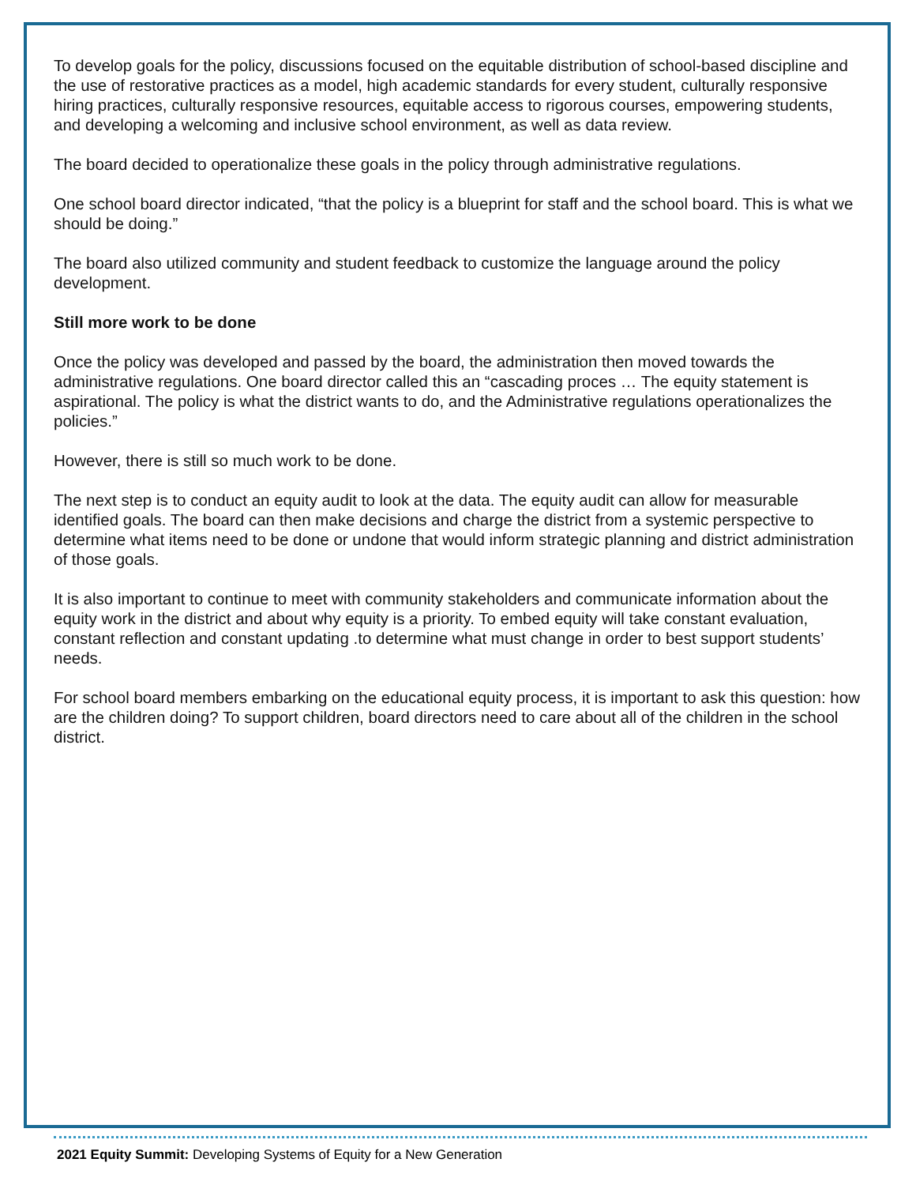To develop goals for the policy, discussions focused on the equitable distribution of school-based discipline and the use of restorative practices as a model, high academic standards for every student, culturally responsive hiring practices, culturally responsive resources, equitable access to rigorous courses, empowering students, and developing a welcoming and inclusive school environment, as well as data review.
The board decided to operationalize these goals in the policy through administrative regulations.
One school board director indicated, “that the policy is a blueprint for staff and the school board. This is what we should be doing.”
The board also utilized community and student feedback to customize the language around the policy development.
Still more work to be done
Once the policy was developed and passed by the board, the administration then moved towards the administrative regulations. One board director called this an “cascading proces … The equity statement is aspirational. The policy is what the district wants to do, and the Administrative regulations operationalizes the policies.”
However, there is still so much work to be done.
The next step is to conduct an equity audit to look at the data. The equity audit can allow for measurable identified goals. The board can then make decisions and charge the district from a systemic perspective to determine what items need to be done or undone that would inform strategic planning and district administration of those goals.
It is also important to continue to meet with community stakeholders and communicate information about the equity work in the district and about why equity is a priority. To embed equity will take constant evaluation, constant reflection and constant updating .to determine what must change in order to best support students’ needs.
For school board members embarking on the educational equity process, it is important to ask this question: how are the children doing? To support children, board directors need to care about all of the children in the school district.
2021 Equity Summit: Developing Systems of Equity for a New Generation